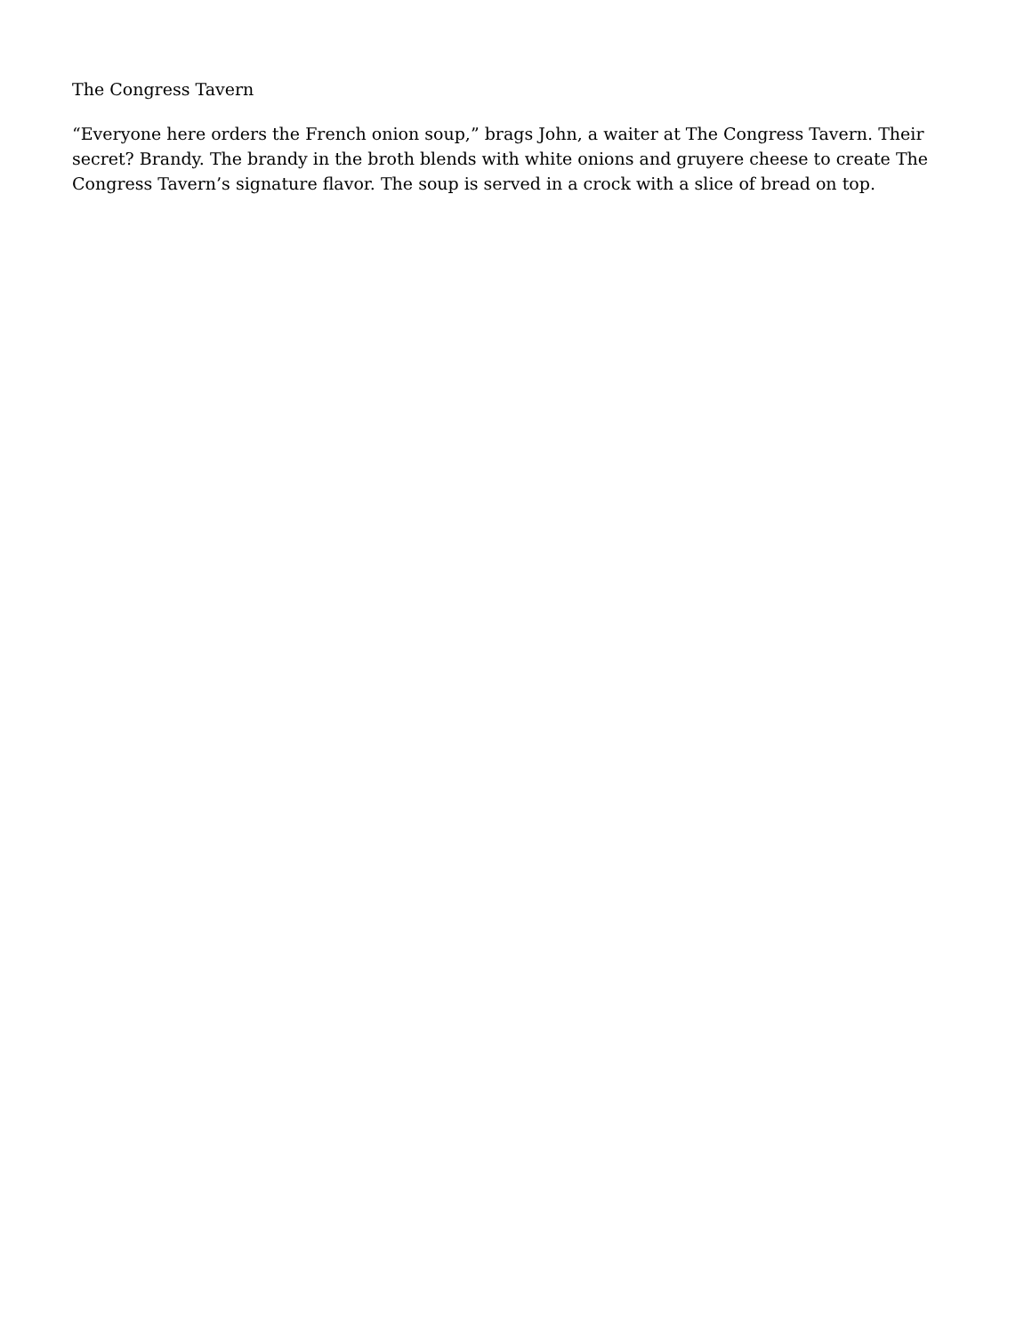The Congress Tavern
“Everyone here orders the French onion soup,” brags John, a waiter at The Congress Tavern. Their secret? Brandy. The brandy in the broth blends with white onions and gruyere cheese to create The Congress Tavern’s signature flavor. The soup is served in a crock with a slice of bread on top.